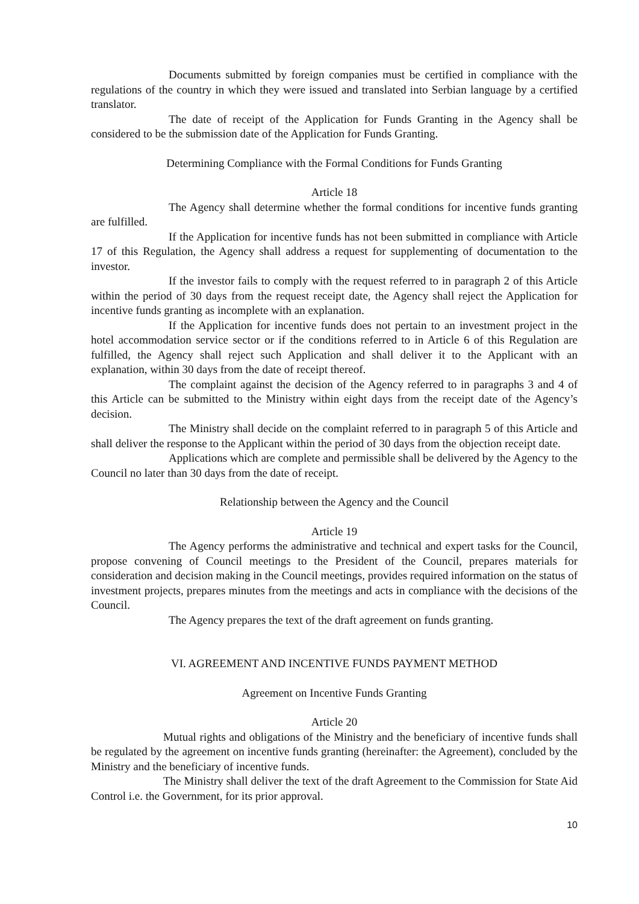Documents submitted by foreign companies must be certified in compliance with the regulations of the country in which they were issued and translated into Serbian language by a certified translator.
The date of receipt of the Application for Funds Granting in the Agency shall be considered to be the submission date of the Application for Funds Granting.
Determining Compliance with the Formal Conditions for Funds Granting
Article 18
The Agency shall determine whether the formal conditions for incentive funds granting are fulfilled.
If the Application for incentive funds has not been submitted in compliance with Article 17 of this Regulation, the Agency shall address a request for supplementing of documentation to the investor.
If the investor fails to comply with the request referred to in paragraph 2 of this Article within the period of 30 days from the request receipt date, the Agency shall reject the Application for incentive funds granting as incomplete with an explanation.
If the Application for incentive funds does not pertain to an investment project in the hotel accommodation service sector or if the conditions referred to in Article 6 of this Regulation are fulfilled, the Agency shall reject such Application and shall deliver it to the Applicant with an explanation, within 30 days from the date of receipt thereof.
The complaint against the decision of the Agency referred to in paragraphs 3 and 4 of this Article can be submitted to the Ministry within eight days from the receipt date of the Agency’s decision.
The Ministry shall decide on the complaint referred to in paragraph 5 of this Article and shall deliver the response to the Applicant within the period of 30 days from the objection receipt date.
Applications which are complete and permissible shall be delivered by the Agency to the Council no later than 30 days from the date of receipt.
Relationship between the Agency and the Council
Article 19
The Agency performs the administrative and technical and expert tasks for the Council, propose convening of Council meetings to the President of the Council, prepares materials for consideration and decision making in the Council meetings, provides required information on the status of investment projects, prepares minutes from the meetings and acts in compliance with the decisions of the Council.
The Agency prepares the text of the draft agreement on funds granting.
VI. AGREEMENT AND INCENTIVE FUNDS PAYMENT METHOD
Agreement on Incentive Funds Granting
Article 20
Mutual rights and obligations of the Ministry and the beneficiary of incentive funds shall be regulated by the agreement on incentive funds granting (hereinafter: the Agreement), concluded by the Ministry and the beneficiary of incentive funds.
The Ministry shall deliver the text of the draft Agreement to the Commission for State Aid Control i.e. the Government, for its prior approval.
10